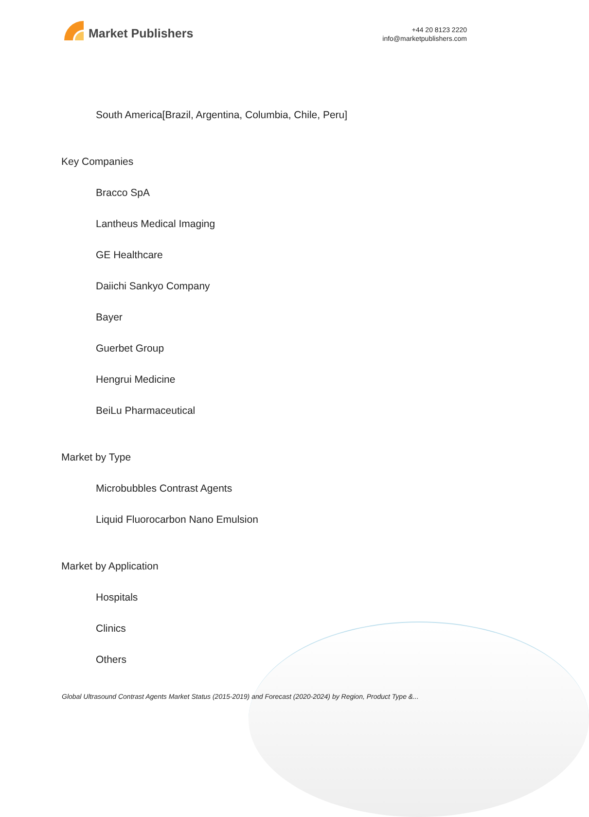Market Publishers
+44 20 8123 2220
info@marketpublishers.com
South America[Brazil, Argentina, Columbia, Chile, Peru]
Key Companies
Bracco SpA
Lantheus Medical Imaging
GE Healthcare
Daiichi Sankyo Company
Bayer
Guerbet Group
Hengrui Medicine
BeiLu Pharmaceutical
Market by Type
Microbubbles Contrast Agents
Liquid Fluorocarbon Nano Emulsion
Market by Application
Hospitals
Clinics
Others
Global Ultrasound Contrast Agents Market Status (2015-2019) and Forecast (2020-2024) by Region, Product Type &...